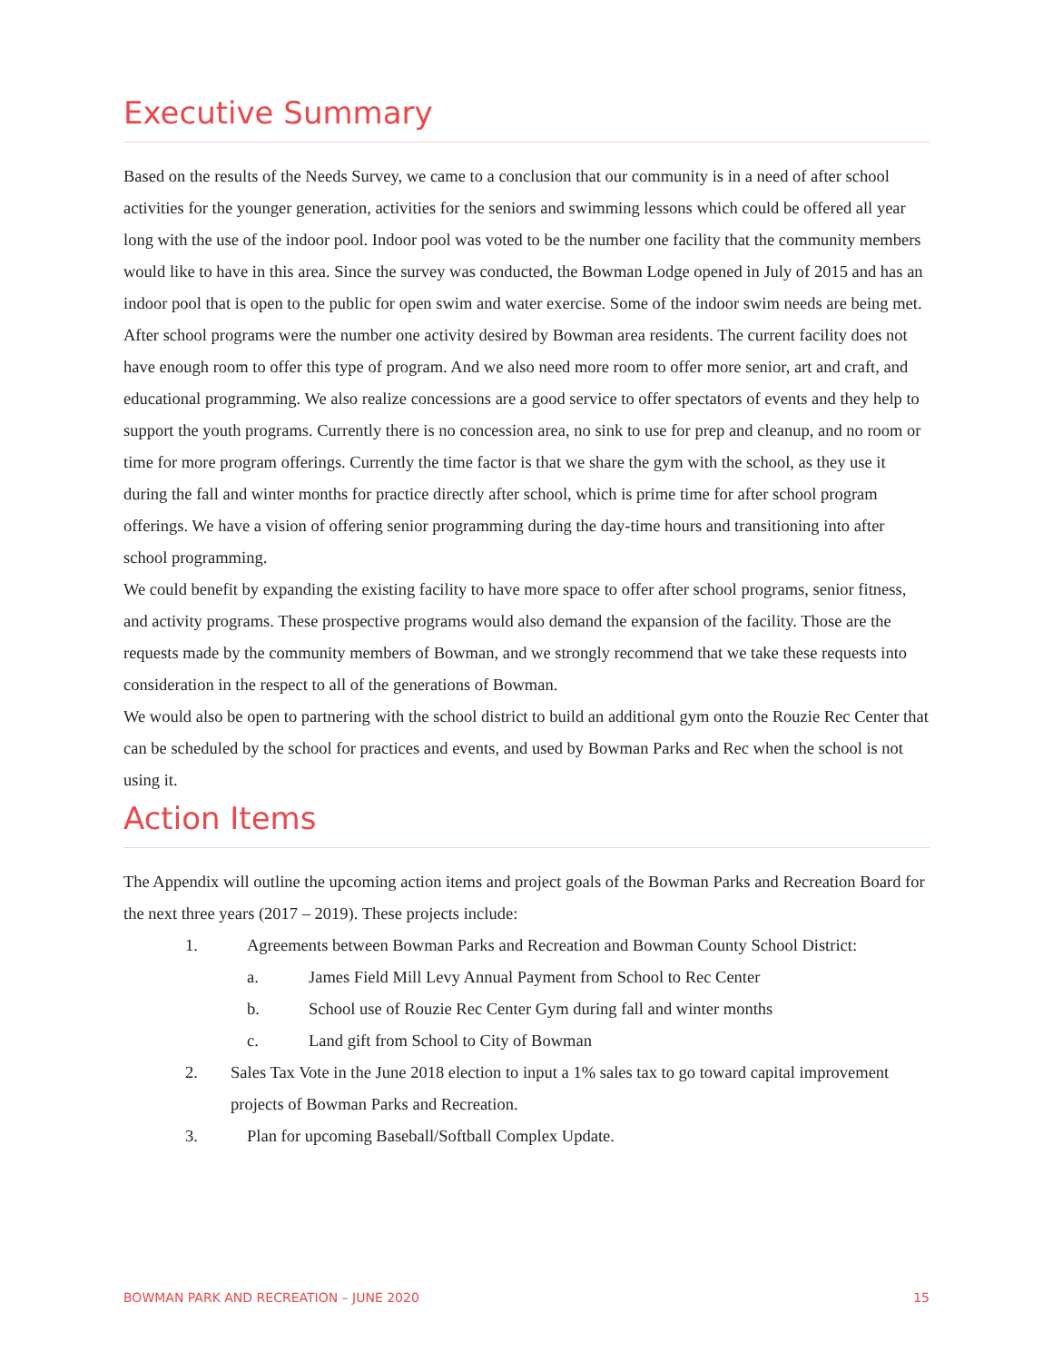Executive Summary
Based on the results of the Needs Survey, we came to a conclusion that our community is in a need of after school activities for the younger generation, activities for the seniors and swimming lessons which could be offered all year long with the use of the indoor pool. Indoor pool was voted to be the number one facility that the community members would like to have in this area. Since the survey was conducted, the Bowman Lodge opened in July of 2015 and has an indoor pool that is open to the public for open swim and water exercise. Some of the indoor swim needs are being met.
After school programs were the number one activity desired by Bowman area residents. The current facility does not have enough room to offer this type of program. And we also need more room to offer more senior, art and craft, and educational programming. We also realize concessions are a good service to offer spectators of events and they help to support the youth programs. Currently there is no concession area, no sink to use for prep and cleanup, and no room or time for more program offerings. Currently the time factor is that we share the gym with the school, as they use it during the fall and winter months for practice directly after school, which is prime time for after school program offerings. We have a vision of offering senior programming during the day-time hours and transitioning into after school programming.
We could benefit by expanding the existing facility to have more space to offer after school programs, senior fitness, and activity programs. These prospective programs would also demand the expansion of the facility. Those are the requests made by the community members of Bowman, and we strongly recommend that we take these requests into consideration in the respect to all of the generations of Bowman.
We would also be open to partnering with the school district to build an additional gym onto the Rouzie Rec Center that can be scheduled by the school for practices and events, and used by Bowman Parks and Rec when the school is not using it.
Action Items
The Appendix will outline the upcoming action items and project goals of the Bowman Parks and Recreation Board for the next three years (2017 – 2019). These projects include:
1. Agreements between Bowman Parks and Recreation and Bowman County School District:
a. James Field Mill Levy Annual Payment from School to Rec Center
b. School use of Rouzie Rec Center Gym during fall and winter months
c. Land gift from School to City of Bowman
2. Sales Tax Vote in the June 2018 election to input a 1% sales tax to go toward capital improvement projects of Bowman Parks and Recreation.
3. Plan for upcoming Baseball/Softball Complex Update.
BOWMAN PARK AND RECREATION – JUNE 2020 15